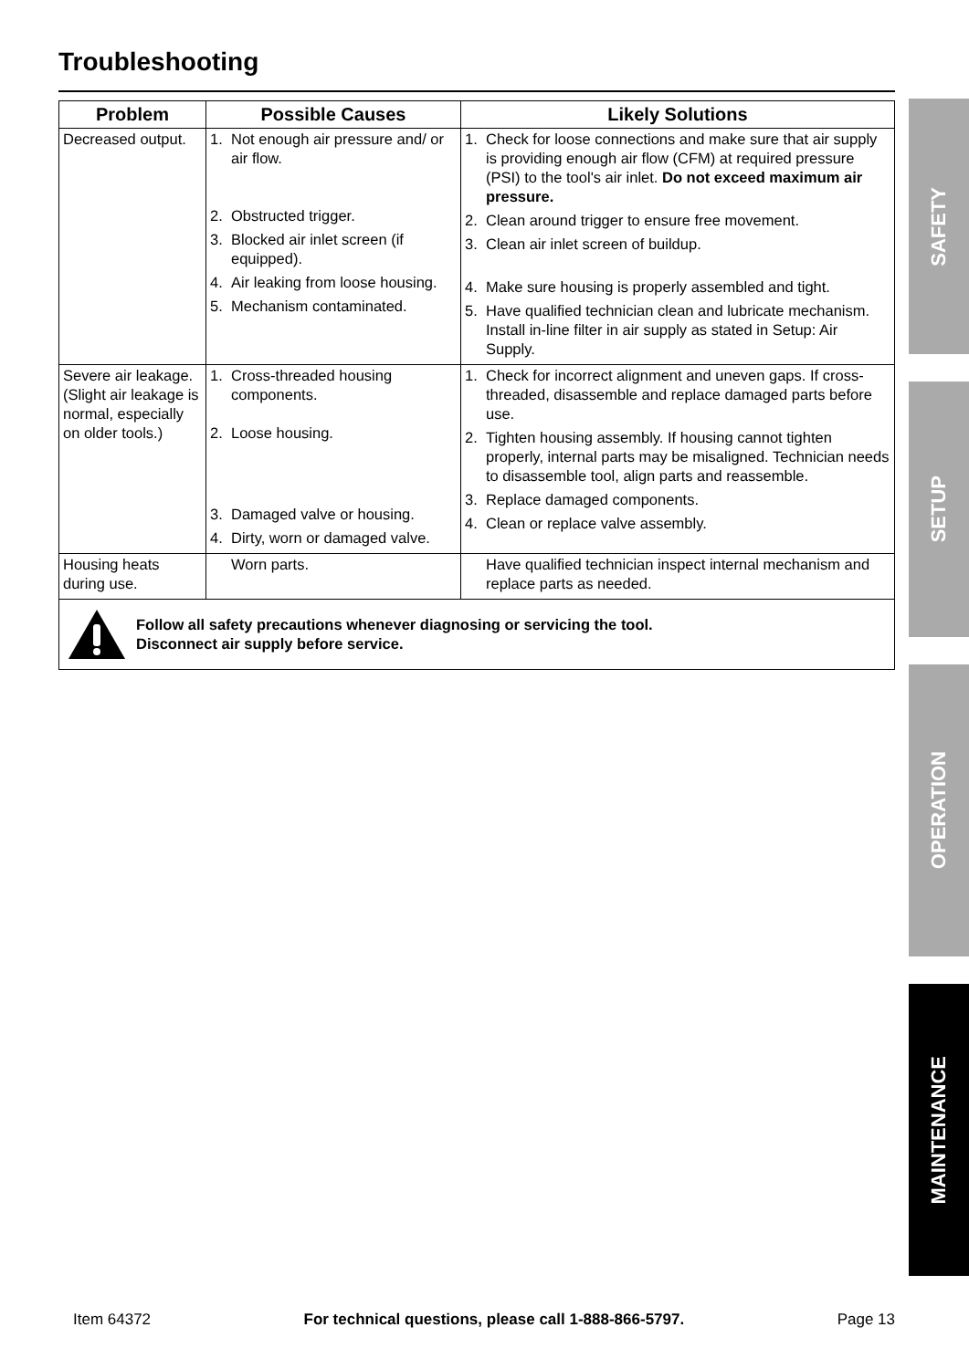Troubleshooting
| Problem | Possible Causes | Likely Solutions |
| --- | --- | --- |
| Decreased output. | 1. Not enough air pressure and/ or air flow. 2. Obstructed trigger. 3. Blocked air inlet screen (if equipped). 4. Air leaking from loose housing. 5. Mechanism contaminated. | 1. Check for loose connections and make sure that air supply is providing enough air flow (CFM) at required pressure (PSI) to the tool's air inlet. Do not exceed maximum air pressure. 2. Clean around trigger to ensure free movement. 3. Clean air inlet screen of buildup. 4. Make sure housing is properly assembled and tight. 5. Have qualified technician clean and lubricate mechanism. Install in-line filter in air supply as stated in Setup: Air Supply. |
| Severe air leakage. (Slight air leakage is normal, especially on older tools.) | 1. Cross-threaded housing components. 2. Loose housing. 3. Damaged valve or housing. 4. Dirty, worn or damaged valve. | 1. Check for incorrect alignment and uneven gaps. If cross-threaded, disassemble and replace damaged parts before use. 2. Tighten housing assembly. If housing cannot tighten properly, internal parts may be misaligned. Technician needs to disassemble tool, align parts and reassemble. 3. Replace damaged components. 4. Clean or replace valve assembly. |
| Housing heats during use. | Worn parts. | Have qualified technician inspect internal mechanism and replace parts as needed. |
| Follow all safety precautions whenever diagnosing or servicing the tool. Disconnect air supply before service. | | |
SAFETY
SETUP
OPERATION
MAINTENANCE
Item 64372 For technical questions, please call 1-888-866-5797. Page 13